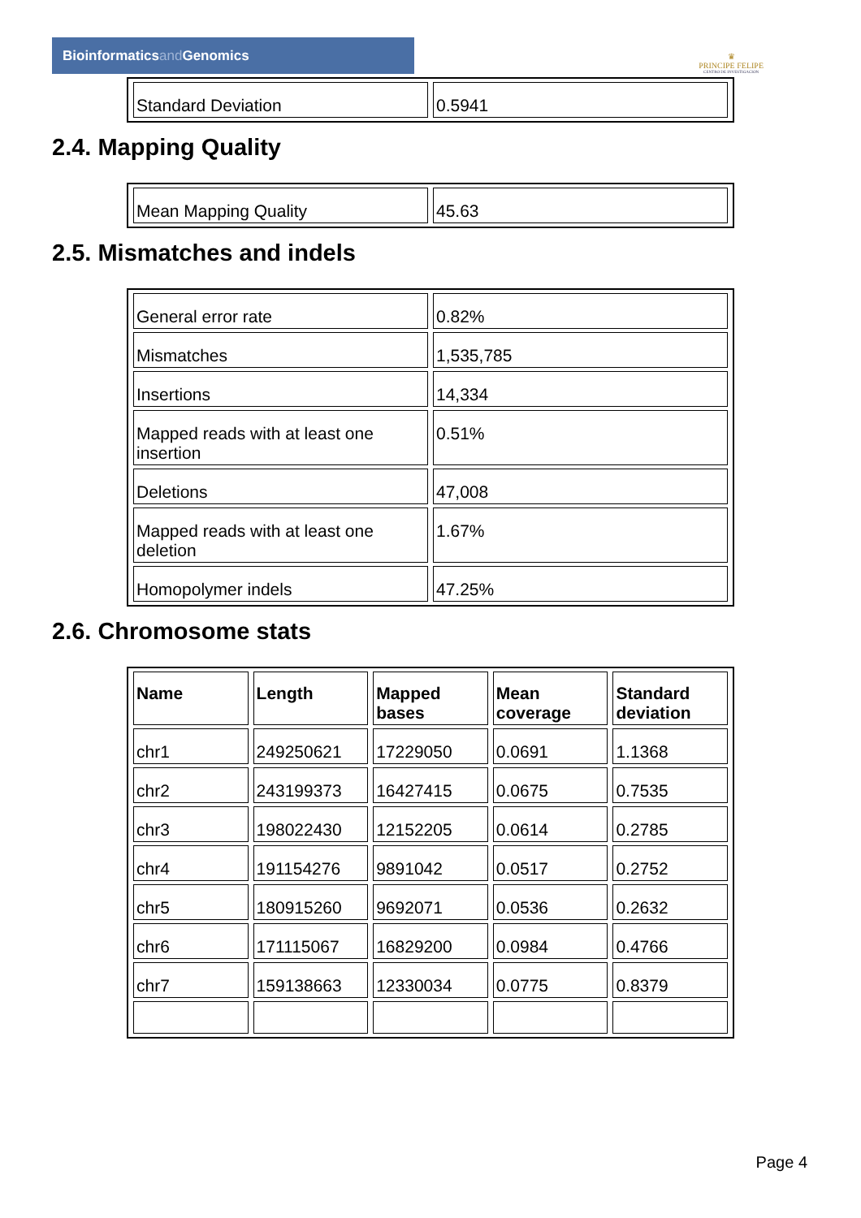Bioinformaticsand Genomics
♛
PRINCIPE FELIPE
CENTRO DE INVESTIGACION
| Standard Deviation | 0.5941 |
2.4. Mapping Quality
| Mean Mapping Quality | 45.63 |
2.5. Mismatches and indels
| General error rate | 0.82% |
| Mismatches | 1,535,785 |
| Insertions | 14,334 |
| Mapped reads with at least one insertion | 0.51% |
| Deletions | 47,008 |
| Mapped reads with at least one deletion | 1.67% |
| Homopolymer indels | 47.25% |
2.6. Chromosome stats
| Name | Length | Mapped bases | Mean coverage | Standard deviation |
| --- | --- | --- | --- | --- |
| chr1 | 249250621 | 17229050 | 0.0691 | 1.1368 |
| chr2 | 243199373 | 16427415 | 0.0675 | 0.7535 |
| chr3 | 198022430 | 12152205 | 0.0614 | 0.2785 |
| chr4 | 191154276 | 9891042 | 0.0517 | 0.2752 |
| chr5 | 180915260 | 9692071 | 0.0536 | 0.2632 |
| chr6 | 171115067 | 16829200 | 0.0984 | 0.4766 |
| chr7 | 159138663 | 12330034 | 0.0775 | 0.8379 |
Page 4